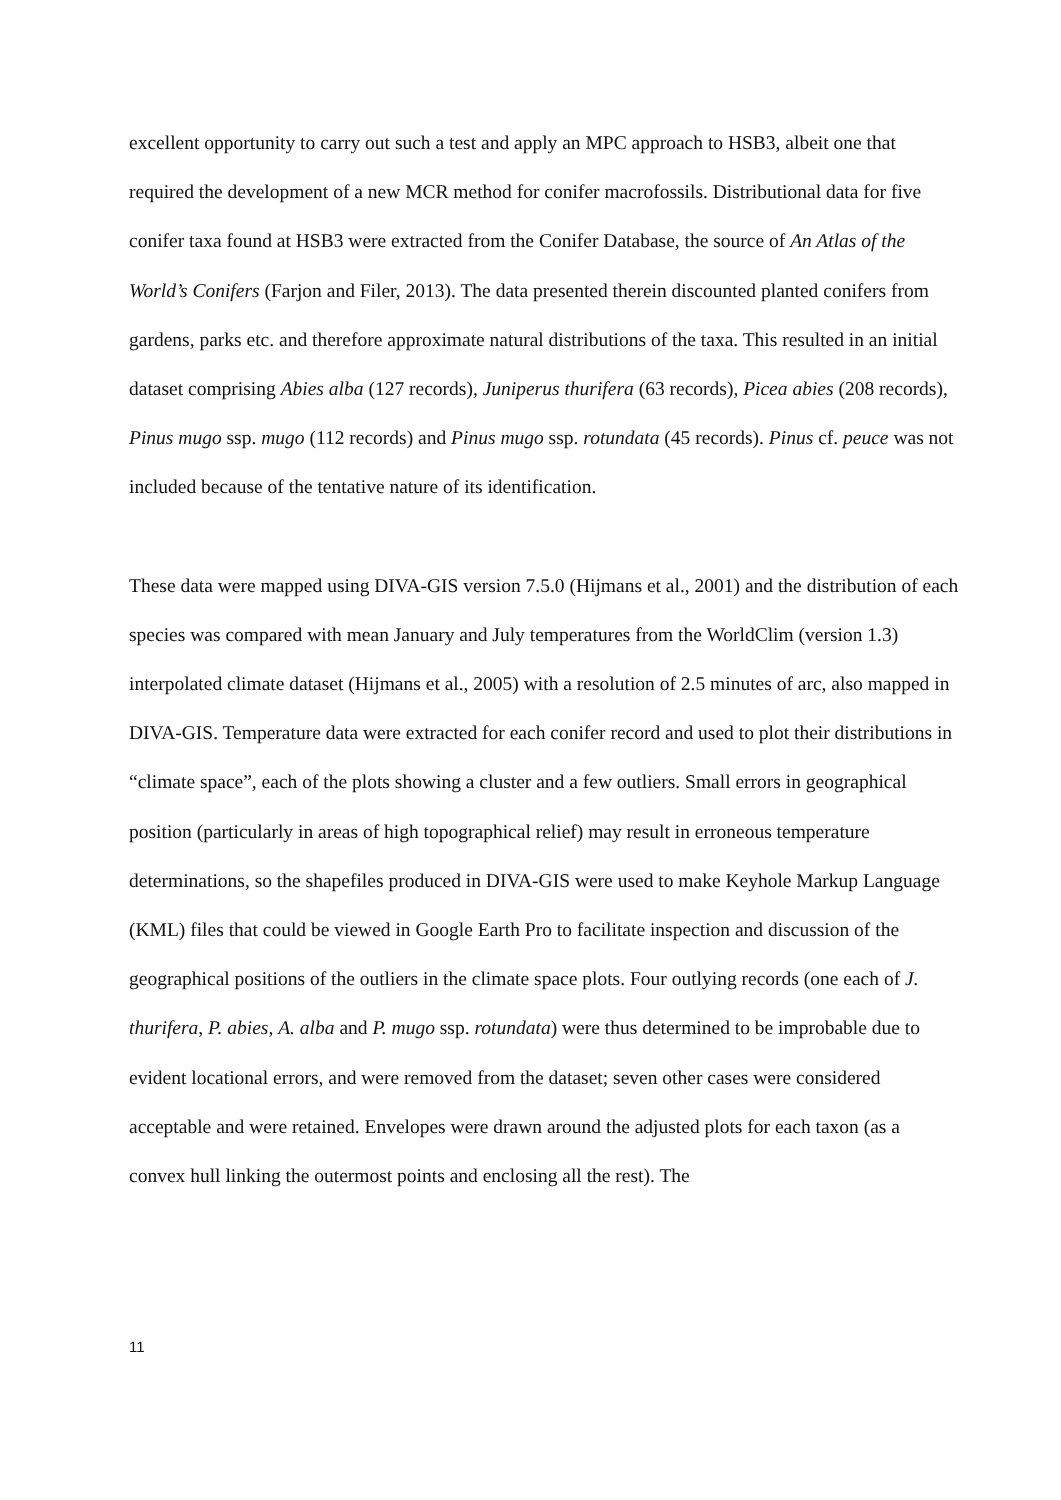excellent opportunity to carry out such a test and apply an MPC approach to HSB3, albeit one that required the development of a new MCR method for conifer macrofossils. Distributional data for five conifer taxa found at HSB3 were extracted from the Conifer Database, the source of An Atlas of the World’s Conifers (Farjon and Filer, 2013). The data presented therein discounted planted conifers from gardens, parks etc. and therefore approximate natural distributions of the taxa. This resulted in an initial dataset comprising Abies alba (127 records), Juniperus thurifera (63 records), Picea abies (208 records), Pinus mugo ssp. mugo (112 records) and Pinus mugo ssp. rotundata (45 records). Pinus cf. peuce was not included because of the tentative nature of its identification.
These data were mapped using DIVA-GIS version 7.5.0 (Hijmans et al., 2001) and the distribution of each species was compared with mean January and July temperatures from the WorldClim (version 1.3) interpolated climate dataset (Hijmans et al., 2005) with a resolution of 2.5 minutes of arc, also mapped in DIVA-GIS. Temperature data were extracted for each conifer record and used to plot their distributions in “climate space”, each of the plots showing a cluster and a few outliers. Small errors in geographical position (particularly in areas of high topographical relief) may result in erroneous temperature determinations, so the shapefiles produced in DIVA-GIS were used to make Keyhole Markup Language (KML) files that could be viewed in Google Earth Pro to facilitate inspection and discussion of the geographical positions of the outliers in the climate space plots. Four outlying records (one each of J. thurifera, P. abies, A. alba and P. mugo ssp. rotundata) were thus determined to be improbable due to evident locational errors, and were removed from the dataset; seven other cases were considered acceptable and were retained. Envelopes were drawn around the adjusted plots for each taxon (as a convex hull linking the outermost points and enclosing all the rest). The
11